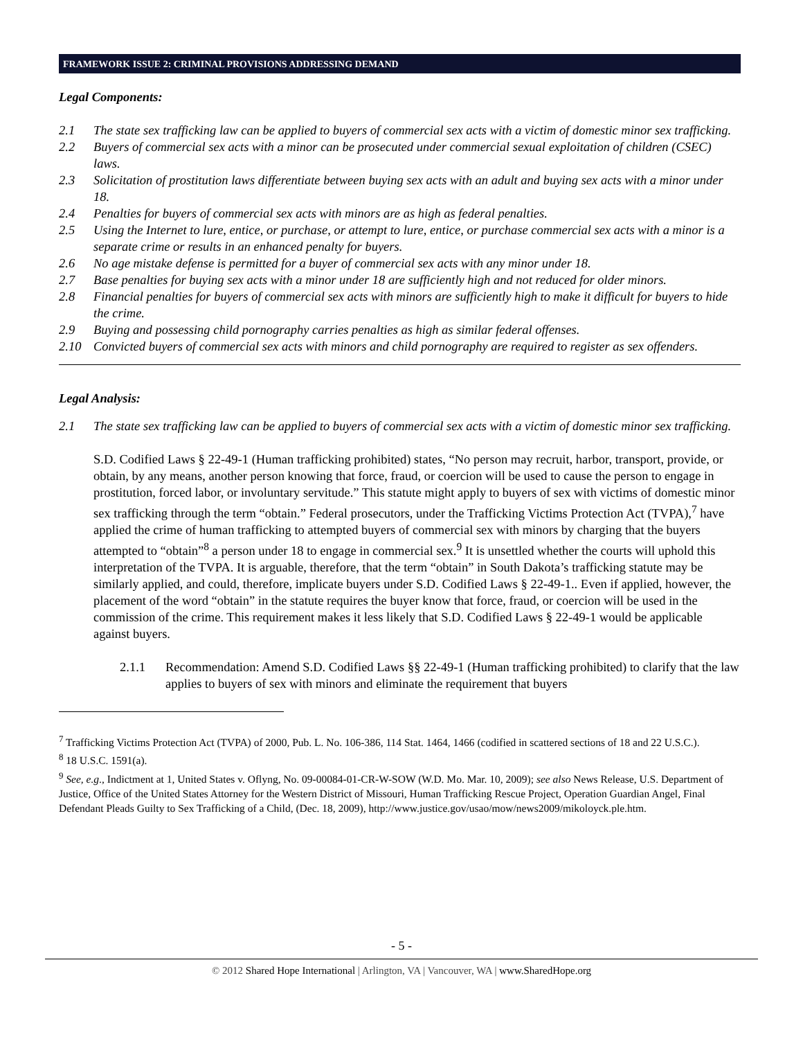FRAMEWORK ISSUE 2: CRIMINAL PROVISIONS ADDRESSING DEMAND
Legal Components:
2.1 The state sex trafficking law can be applied to buyers of commercial sex acts with a victim of domestic minor sex trafficking.
2.2 Buyers of commercial sex acts with a minor can be prosecuted under commercial sexual exploitation of children (CSEC) laws.
2.3 Solicitation of prostitution laws differentiate between buying sex acts with an adult and buying sex acts with a minor under 18.
2.4 Penalties for buyers of commercial sex acts with minors are as high as federal penalties.
2.5 Using the Internet to lure, entice, or purchase, or attempt to lure, entice, or purchase commercial sex acts with a minor is a separate crime or results in an enhanced penalty for buyers.
2.6 No age mistake defense is permitted for a buyer of commercial sex acts with any minor under 18.
2.7 Base penalties for buying sex acts with a minor under 18 are sufficiently high and not reduced for older minors.
2.8 Financial penalties for buyers of commercial sex acts with minors are sufficiently high to make it difficult for buyers to hide the crime.
2.9 Buying and possessing child pornography carries penalties as high as similar federal offenses.
2.10 Convicted buyers of commercial sex acts with minors and child pornography are required to register as sex offenders.
Legal Analysis:
2.1 The state sex trafficking law can be applied to buyers of commercial sex acts with a victim of domestic minor sex trafficking.
S.D. Codified Laws § 22-49-1 (Human trafficking prohibited) states, “No person may recruit, harbor, transport, provide, or obtain, by any means, another person knowing that force, fraud, or coercion will be used to cause the person to engage in prostitution, forced labor, or involuntary servitude.” This statute might apply to buyers of sex with victims of domestic minor sex trafficking through the term “obtain.” Federal prosecutors, under the Trafficking Victims Protection Act (TVPA),<sup>7</sup> have applied the crime of human trafficking to attempted buyers of commercial sex with minors by charging that the buyers attempted to “obtain”<sup>8</sup> a person under 18 to engage in commercial sex.<sup>9</sup> It is unsettled whether the courts will uphold this interpretation of the TVPA. It is arguable, therefore, that the term “obtain” in South Dakota’s trafficking statute may be similarly applied, and could, therefore, implicate buyers under S.D. Codified Laws § 22-49-1.. Even if applied, however, the placement of the word “obtain” in the statute requires the buyer know that force, fraud, or coercion will be used in the commission of the crime. This requirement makes it less likely that S.D. Codified Laws § 22-49-1 would be applicable against buyers.
2.1.1 Recommendation: Amend S.D. Codified Laws §§ 22-49-1 (Human trafficking prohibited) to clarify that the law applies to buyers of sex with minors and eliminate the requirement that buyers
<sup>7</sup> Trafficking Victims Protection Act (TVPA) of 2000, Pub. L. No. 106-386, 114 Stat. 1464, 1466 (codified in scattered sections of 18 and 22 U.S.C.).
<sup>8</sup> 18 U.S.C. 1591(a).
<sup>9</sup> See, e.g., Indictment at 1, United States v. Oflyng, No. 09-00084-01-CR-W-SOW (W.D. Mo. Mar. 10, 2009); see also News Release, U.S. Department of Justice, Office of the United States Attorney for the Western District of Missouri, Human Trafficking Rescue Project, Operation Guardian Angel, Final Defendant Pleads Guilty to Sex Trafficking of a Child, (Dec. 18, 2009), http://www.justice.gov/usao/mow/news2009/mikoloyck.ple.htm.
- 5 -
© 2012 Shared Hope International | Arlington, VA | Vancouver, WA | www.SharedHope.org